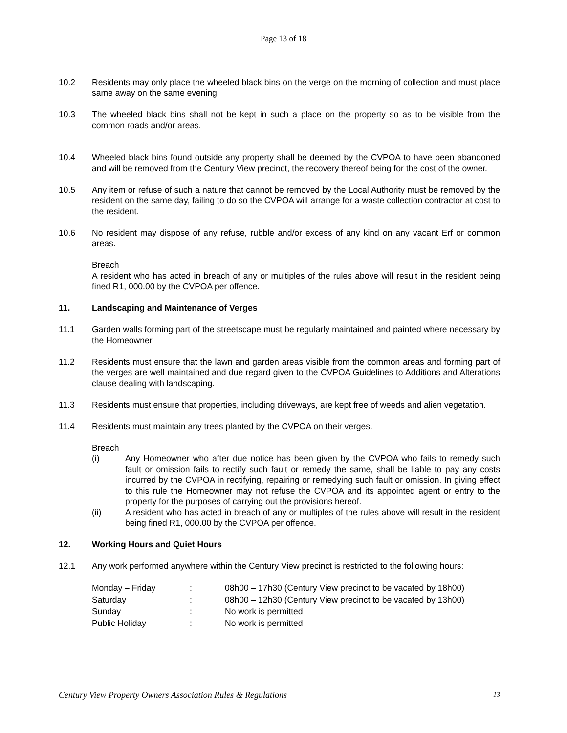Page 13 of 18
10.2 Residents may only place the wheeled black bins on the verge on the morning of collection and must place same away on the same evening.
10.3 The wheeled black bins shall not be kept in such a place on the property so as to be visible from the common roads and/or areas.
10.4 Wheeled black bins found outside any property shall be deemed by the CVPOA to have been abandoned and will be removed from the Century View precinct, the recovery thereof being for the cost of the owner.
10.5 Any item or refuse of such a nature that cannot be removed by the Local Authority must be removed by the resident on the same day, failing to do so the CVPOA will arrange for a waste collection contractor at cost to the resident.
10.6 No resident may dispose of any refuse, rubble and/or excess of any kind on any vacant Erf or common areas.
Breach
A resident who has acted in breach of any or multiples of the rules above will result in the resident being fined R1, 000.00 by the CVPOA per offence.
11. Landscaping and Maintenance of Verges
11.1 Garden walls forming part of the streetscape must be regularly maintained and painted where necessary by the Homeowner.
11.2 Residents must ensure that the lawn and garden areas visible from the common areas and forming part of the verges are well maintained and due regard given to the CVPOA Guidelines to Additions and Alterations clause dealing with landscaping.
11.3 Residents must ensure that properties, including driveways, are kept free of weeds and alien vegetation.
11.4 Residents must maintain any trees planted by the CVPOA on their verges.
Breach
(i) Any Homeowner who after due notice has been given by the CVPOA who fails to remedy such fault or omission fails to rectify such fault or remedy the same, shall be liable to pay any costs incurred by the CVPOA in rectifying, repairing or remedying such fault or omission. In giving effect to this rule the Homeowner may not refuse the CVPOA and its appointed agent or entry to the property for the purposes of carrying out the provisions hereof.
(ii) A resident who has acted in breach of any or multiples of the rules above will result in the resident being fined R1, 000.00 by the CVPOA per offence.
12. Working Hours and Quiet Hours
12.1 Any work performed anywhere within the Century View precinct is restricted to the following hours:
| Monday – Friday | : | 08h00 – 17h30 (Century View precinct to be vacated by 18h00) |
| Saturday | : | 08h00 – 12h30 (Century View precinct to be vacated by 13h00) |
| Sunday | : | No work is permitted |
| Public Holiday | : | No work is permitted |
Century View Property Owners Association Rules & Regulations 13